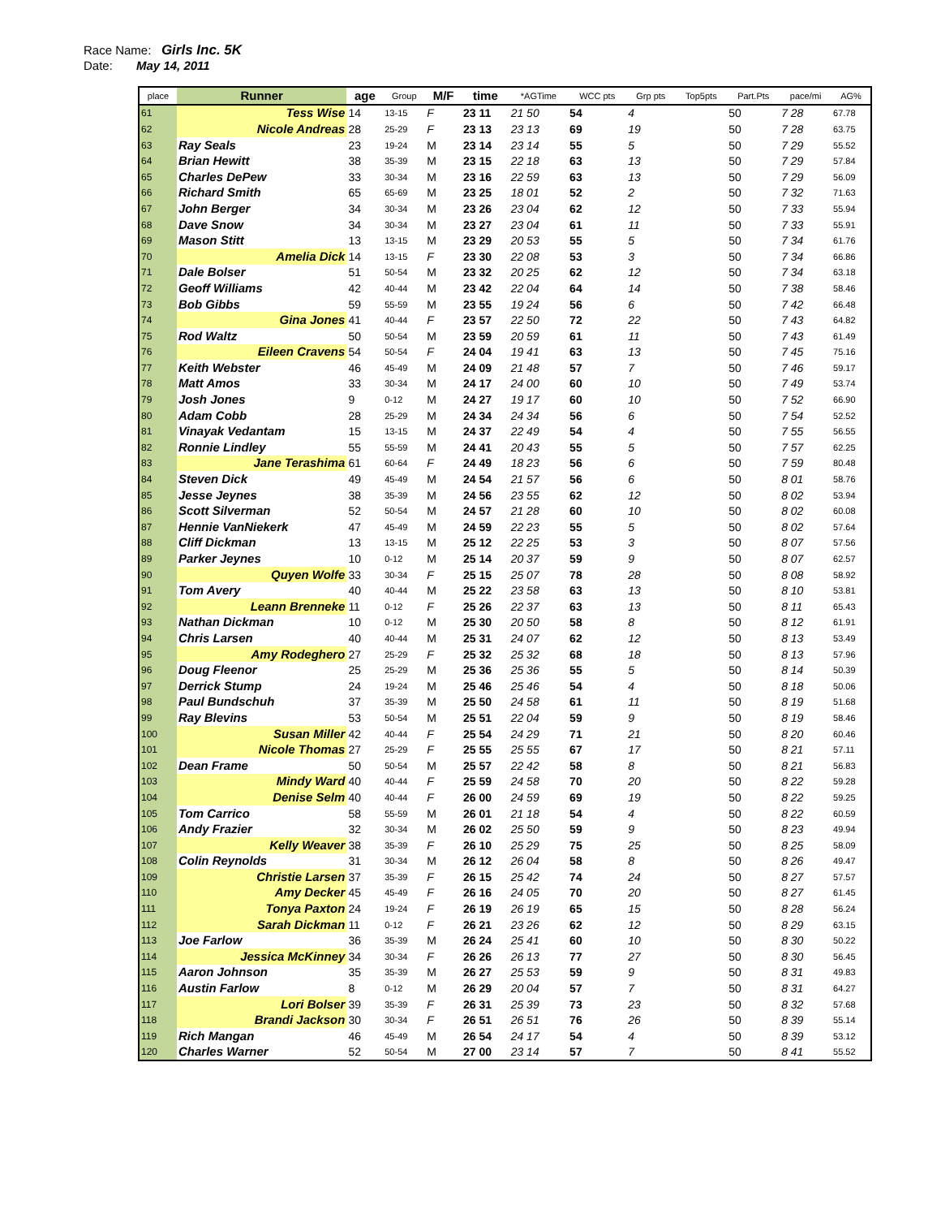Race Name: Girls Inc. 5K
Date: May 14, 2011
| place | Runner | age | Group | M/F | time | *AGTime | WCC pts | Grp pts | Top5pts | Part.Pts | pace/mi | AG% |
| --- | --- | --- | --- | --- | --- | --- | --- | --- | --- | --- | --- | --- |
| 61 | Tess Wise | 14 | 13-15 | F | 23 11 | 21 50 | 54 | 4 | | 50 | 7 28 | 67.78 |
| 62 | Nicole Andreas | 28 | 25-29 | F | 23 13 | 23 13 | 69 | 19 | | 50 | 7 28 | 63.75 |
| 63 | Ray Seals | 23 | 19-24 | M | 23 14 | 23 14 | 55 | 5 | | 50 | 7 29 | 55.52 |
| 64 | Brian Hewitt | 38 | 35-39 | M | 23 15 | 22 18 | 63 | 13 | | 50 | 7 29 | 57.84 |
| 65 | Charles DePew | 33 | 30-34 | M | 23 16 | 22 59 | 63 | 13 | | 50 | 7 29 | 56.09 |
| 66 | Richard Smith | 65 | 65-69 | M | 23 25 | 18 01 | 52 | 2 | | 50 | 7 32 | 71.63 |
| 67 | John Berger | 34 | 30-34 | M | 23 26 | 23 04 | 62 | 12 | | 50 | 7 33 | 55.94 |
| 68 | Dave Snow | 34 | 30-34 | M | 23 27 | 23 04 | 61 | 11 | | 50 | 7 33 | 55.91 |
| 69 | Mason Stitt | 13 | 13-15 | M | 23 29 | 20 53 | 55 | 5 | | 50 | 7 34 | 61.76 |
| 70 | Amelia Dick | 14 | 13-15 | F | 23 30 | 22 08 | 53 | 3 | | 50 | 7 34 | 66.86 |
| 71 | Dale Bolser | 51 | 50-54 | M | 23 32 | 20 25 | 62 | 12 | | 50 | 7 34 | 63.18 |
| 72 | Geoff Williams | 42 | 40-44 | M | 23 42 | 22 04 | 64 | 14 | | 50 | 7 38 | 58.46 |
| 73 | Bob Gibbs | 59 | 55-59 | M | 23 55 | 19 24 | 56 | 6 | | 50 | 7 42 | 66.48 |
| 74 | Gina Jones | 41 | 40-44 | F | 23 57 | 22 50 | 72 | 22 | | 50 | 7 43 | 64.82 |
| 75 | Rod Waltz | 50 | 50-54 | M | 23 59 | 20 59 | 61 | 11 | | 50 | 7 43 | 61.49 |
| 76 | Eileen Cravens | 54 | 50-54 | F | 24 04 | 19 41 | 63 | 13 | | 50 | 7 45 | 75.16 |
| 77 | Keith Webster | 46 | 45-49 | M | 24 09 | 21 48 | 57 | 7 | | 50 | 7 46 | 59.17 |
| 78 | Matt Amos | 33 | 30-34 | M | 24 17 | 24 00 | 60 | 10 | | 50 | 7 49 | 53.74 |
| 79 | Josh Jones | 9 | 0-12 | M | 24 27 | 19 17 | 60 | 10 | | 50 | 7 52 | 66.90 |
| 80 | Adam Cobb | 28 | 25-29 | M | 24 34 | 24 34 | 56 | 6 | | 50 | 7 54 | 52.52 |
| 81 | Vinayak Vedantam | 15 | 13-15 | M | 24 37 | 22 49 | 54 | 4 | | 50 | 7 55 | 56.55 |
| 82 | Ronnie Lindley | 55 | 55-59 | M | 24 41 | 20 43 | 55 | 5 | | 50 | 7 57 | 62.25 |
| 83 | Jane Terashima | 61 | 60-64 | F | 24 49 | 18 23 | 56 | 6 | | 50 | 7 59 | 80.48 |
| 84 | Steven Dick | 49 | 45-49 | M | 24 54 | 21 57 | 56 | 6 | | 50 | 8 01 | 58.76 |
| 85 | Jesse Jeynes | 38 | 35-39 | M | 24 56 | 23 55 | 62 | 12 | | 50 | 8 02 | 53.94 |
| 86 | Scott Silverman | 52 | 50-54 | M | 24 57 | 21 28 | 60 | 10 | | 50 | 8 02 | 60.08 |
| 87 | Hennie VanNiekerk | 47 | 45-49 | M | 24 59 | 22 23 | 55 | 5 | | 50 | 8 02 | 57.64 |
| 88 | Cliff Dickman | 13 | 13-15 | M | 25 12 | 22 25 | 53 | 3 | | 50 | 8 07 | 57.56 |
| 89 | Parker Jeynes | 10 | 0-12 | M | 25 14 | 20 37 | 59 | 9 | | 50 | 8 07 | 62.57 |
| 90 | Quyen Wolfe | 33 | 30-34 | F | 25 15 | 25 07 | 78 | 28 | | 50 | 8 08 | 58.92 |
| 91 | Tom Avery | 40 | 40-44 | M | 25 22 | 23 58 | 63 | 13 | | 50 | 8 10 | 53.81 |
| 92 | Leann Brenneke | 11 | 0-12 | F | 25 26 | 22 37 | 63 | 13 | | 50 | 8 11 | 65.43 |
| 93 | Nathan Dickman | 10 | 0-12 | M | 25 30 | 20 50 | 58 | 8 | | 50 | 8 12 | 61.91 |
| 94 | Chris Larsen | 40 | 40-44 | M | 25 31 | 24 07 | 62 | 12 | | 50 | 8 13 | 53.49 |
| 95 | Amy Rodeghero | 27 | 25-29 | F | 25 32 | 25 32 | 68 | 18 | | 50 | 8 13 | 57.96 |
| 96 | Doug Fleenor | 25 | 25-29 | M | 25 36 | 25 36 | 55 | 5 | | 50 | 8 14 | 50.39 |
| 97 | Derrick Stump | 24 | 19-24 | M | 25 46 | 25 46 | 54 | 4 | | 50 | 8 18 | 50.06 |
| 98 | Paul Bundschuh | 37 | 35-39 | M | 25 50 | 24 58 | 61 | 11 | | 50 | 8 19 | 51.68 |
| 99 | Ray Blevins | 53 | 50-54 | M | 25 51 | 22 04 | 59 | 9 | | 50 | 8 19 | 58.46 |
| 100 | Susan Miller | 42 | 40-44 | F | 25 54 | 24 29 | 71 | 21 | | 50 | 8 20 | 60.46 |
| 101 | Nicole Thomas | 27 | 25-29 | F | 25 55 | 25 55 | 67 | 17 | | 50 | 8 21 | 57.11 |
| 102 | Dean Frame | 50 | 50-54 | M | 25 57 | 22 42 | 58 | 8 | | 50 | 8 21 | 56.83 |
| 103 | Mindy Ward | 40 | 40-44 | F | 25 59 | 24 58 | 70 | 20 | | 50 | 8 22 | 59.28 |
| 104 | Denise Selm | 40 | 40-44 | F | 26 00 | 24 59 | 69 | 19 | | 50 | 8 22 | 59.25 |
| 105 | Tom Carrico | 58 | 55-59 | M | 26 01 | 21 18 | 54 | 4 | | 50 | 8 22 | 60.59 |
| 106 | Andy Frazier | 32 | 30-34 | M | 26 02 | 25 50 | 59 | 9 | | 50 | 8 23 | 49.94 |
| 107 | Kelly Weaver | 38 | 35-39 | F | 26 10 | 25 29 | 75 | 25 | | 50 | 8 25 | 58.09 |
| 108 | Colin Reynolds | 31 | 30-34 | M | 26 12 | 26 04 | 58 | 8 | | 50 | 8 26 | 49.47 |
| 109 | Christie Larsen | 37 | 35-39 | F | 26 15 | 25 42 | 74 | 24 | | 50 | 8 27 | 57.57 |
| 110 | Amy Decker | 45 | 45-49 | F | 26 16 | 24 05 | 70 | 20 | | 50 | 8 27 | 61.45 |
| 111 | Tonya Paxton | 24 | 19-24 | F | 26 19 | 26 19 | 65 | 15 | | 50 | 8 28 | 56.24 |
| 112 | Sarah Dickman | 11 | 0-12 | F | 26 21 | 23 26 | 62 | 12 | | 50 | 8 29 | 63.15 |
| 113 | Joe Farlow | 36 | 35-39 | M | 26 24 | 25 41 | 60 | 10 | | 50 | 8 30 | 50.22 |
| 114 | Jessica McKinney | 34 | 30-34 | F | 26 26 | 26 13 | 77 | 27 | | 50 | 8 30 | 56.45 |
| 115 | Aaron Johnson | 35 | 35-39 | M | 26 27 | 25 53 | 59 | 9 | | 50 | 8 31 | 49.83 |
| 116 | Austin Farlow | 8 | 0-12 | M | 26 29 | 20 04 | 57 | 7 | | 50 | 8 31 | 64.27 |
| 117 | Lori Bolser | 39 | 35-39 | F | 26 31 | 25 39 | 73 | 23 | | 50 | 8 32 | 57.68 |
| 118 | Brandi Jackson | 30 | 30-34 | F | 26 51 | 26 51 | 76 | 26 | | 50 | 8 39 | 55.14 |
| 119 | Rich Mangan | 46 | 45-49 | M | 26 54 | 24 17 | 54 | 4 | | 50 | 8 39 | 53.12 |
| 120 | Charles Warner | 52 | 50-54 | M | 27 00 | 23 14 | 57 | 7 | | 50 | 8 41 | 55.52 |